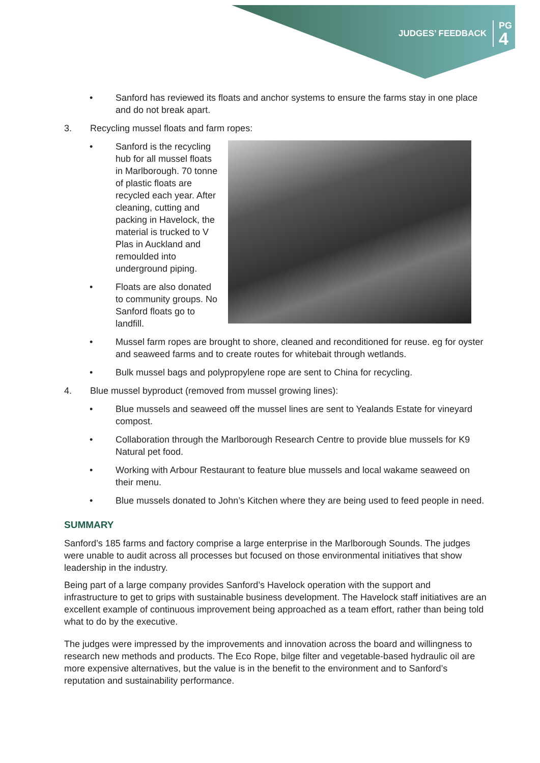JUDGES’ FEEDBACK PG
4
• Sanford has reviewed its floats and anchor systems to ensure the farms stay in one place and do not break apart.
3. Recycling mussel floats and farm ropes:
• Sanford is the recycling hub for all mussel floats in Marlborough. 70 tonne of plastic floats are recycled each year. After cleaning, cutting and packing in Havelock, the material is trucked to V Plas in Auckland and remoulded into underground piping.
• Floats are also donated to community groups. No Sanford floats go to landfill.
• Mussel farm ropes are brought to shore, cleaned and reconditioned for reuse. eg for oyster and seaweed farms and to create routes for whitebait through wetlands.
• Bulk mussel bags and polypropylene rope are sent to China for recycling.
4. Blue mussel byproduct (removed from mussel growing lines):
• Blue mussels and seaweed off the mussel lines are sent to Yealands Estate for vineyard compost.
• Collaboration through the Marlborough Research Centre to provide blue mussels for K9 Natural pet food.
• Working with Arbour Restaurant to feature blue mussels and local wakame seaweed on their menu.
• Blue mussels donated to John’s Kitchen where they are being used to feed people in need.
SUMMARY
Sanford’s 185 farms and factory comprise a large enterprise in the Marlborough Sounds. The judges were unable to audit across all processes but focused on those environmental initiatives that show leadership in the industry.
Being part of a large company provides Sanford’s Havelock operation with the support and infrastructure to get to grips with sustainable business development. The Havelock staff initiatives are an excellent example of continuous improvement being approached as a team effort, rather than being told what to do by the executive.
The judges were impressed by the improvements and innovation across the board and willingness to research new methods and products. The Eco Rope, bilge filter and vegetable-based hydraulic oil are more expensive alternatives, but the value is in the benefit to the environment and to Sanford’s reputation and sustainability performance.